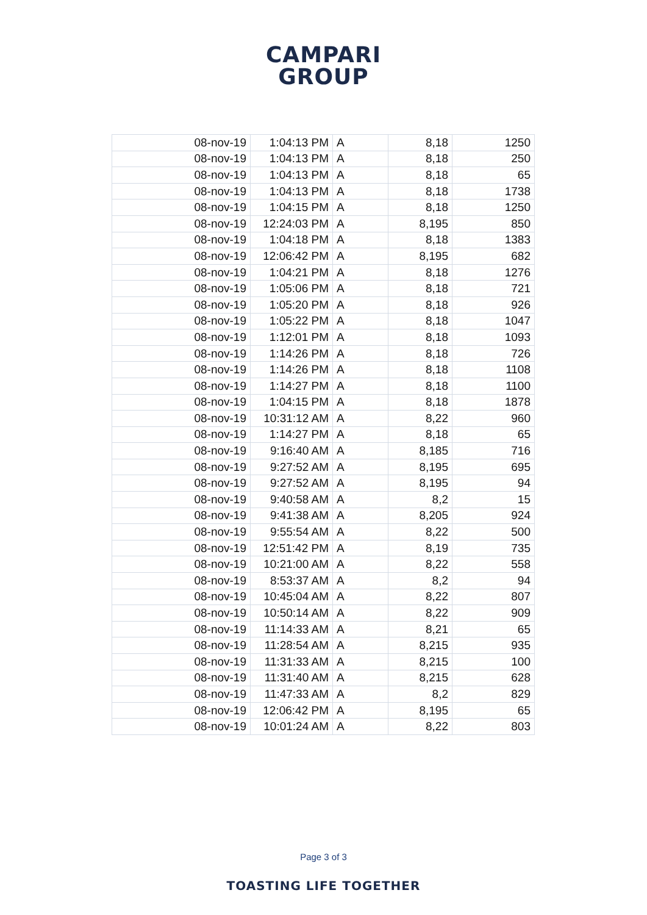CAMPARI
GROUP
| 08-nov-19 | 1:04:13 PM | A | 8,18 | 1250 |
| 08-nov-19 | 1:04:13 PM | A | 8,18 | 250 |
| 08-nov-19 | 1:04:13 PM | A | 8,18 | 65 |
| 08-nov-19 | 1:04:13 PM | A | 8,18 | 1738 |
| 08-nov-19 | 1:04:15 PM | A | 8,18 | 1250 |
| 08-nov-19 | 12:24:03 PM | A | 8,195 | 850 |
| 08-nov-19 | 1:04:18 PM | A | 8,18 | 1383 |
| 08-nov-19 | 12:06:42 PM | A | 8,195 | 682 |
| 08-nov-19 | 1:04:21 PM | A | 8,18 | 1276 |
| 08-nov-19 | 1:05:06 PM | A | 8,18 | 721 |
| 08-nov-19 | 1:05:20 PM | A | 8,18 | 926 |
| 08-nov-19 | 1:05:22 PM | A | 8,18 | 1047 |
| 08-nov-19 | 1:12:01 PM | A | 8,18 | 1093 |
| 08-nov-19 | 1:14:26 PM | A | 8,18 | 726 |
| 08-nov-19 | 1:14:26 PM | A | 8,18 | 1108 |
| 08-nov-19 | 1:14:27 PM | A | 8,18 | 1100 |
| 08-nov-19 | 1:04:15 PM | A | 8,18 | 1878 |
| 08-nov-19 | 10:31:12 AM | A | 8,22 | 960 |
| 08-nov-19 | 1:14:27 PM | A | 8,18 | 65 |
| 08-nov-19 | 9:16:40 AM | A | 8,185 | 716 |
| 08-nov-19 | 9:27:52 AM | A | 8,195 | 695 |
| 08-nov-19 | 9:27:52 AM | A | 8,195 | 94 |
| 08-nov-19 | 9:40:58 AM | A | 8,2 | 15 |
| 08-nov-19 | 9:41:38 AM | A | 8,205 | 924 |
| 08-nov-19 | 9:55:54 AM | A | 8,22 | 500 |
| 08-nov-19 | 12:51:42 PM | A | 8,19 | 735 |
| 08-nov-19 | 10:21:00 AM | A | 8,22 | 558 |
| 08-nov-19 | 8:53:37 AM | A | 8,2 | 94 |
| 08-nov-19 | 10:45:04 AM | A | 8,22 | 807 |
| 08-nov-19 | 10:50:14 AM | A | 8,22 | 909 |
| 08-nov-19 | 11:14:33 AM | A | 8,21 | 65 |
| 08-nov-19 | 11:28:54 AM | A | 8,215 | 935 |
| 08-nov-19 | 11:31:33 AM | A | 8,215 | 100 |
| 08-nov-19 | 11:31:40 AM | A | 8,215 | 628 |
| 08-nov-19 | 11:47:33 AM | A | 8,2 | 829 |
| 08-nov-19 | 12:06:42 PM | A | 8,195 | 65 |
| 08-nov-19 | 10:01:24 AM | A | 8,22 | 803 |
Page 3 of 3
TOASTING LIFE TOGETHER